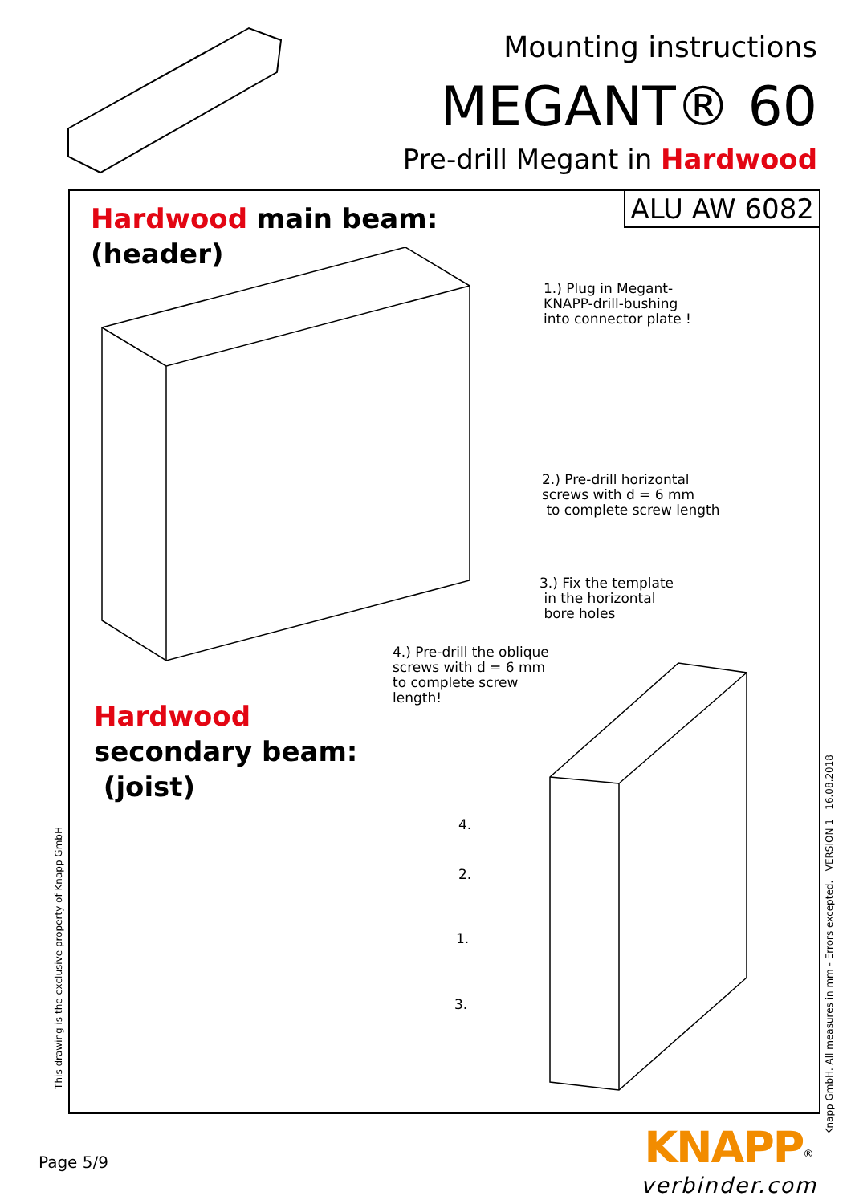Mounting instructions
MEGANT® 60
Pre-drill Megant in Hardwood
ALU AW 6082
Hardwood main beam:
(header)
Hardwood
secondary beam:
(joist)
1.) Plug in Megant-
KNAPP-drill-bushing
into connector plate !
2.) Pre-drill horizontal
screws with d = 6 mm
to complete screw length
3.) Fix the template
in the horizontal
bore holes
4.) Pre-drill the oblique
screws with d = 6 mm
to complete screw
length!
4.
2.
1.
3.
This drawing is the exclusive property of Knapp GmbH
Knapp GmbH. All measures in mm - Errors excepted. VERSION 1 16.08.2018
Page 5/9
KNAPP<sup>®</sup>
verbinder.com